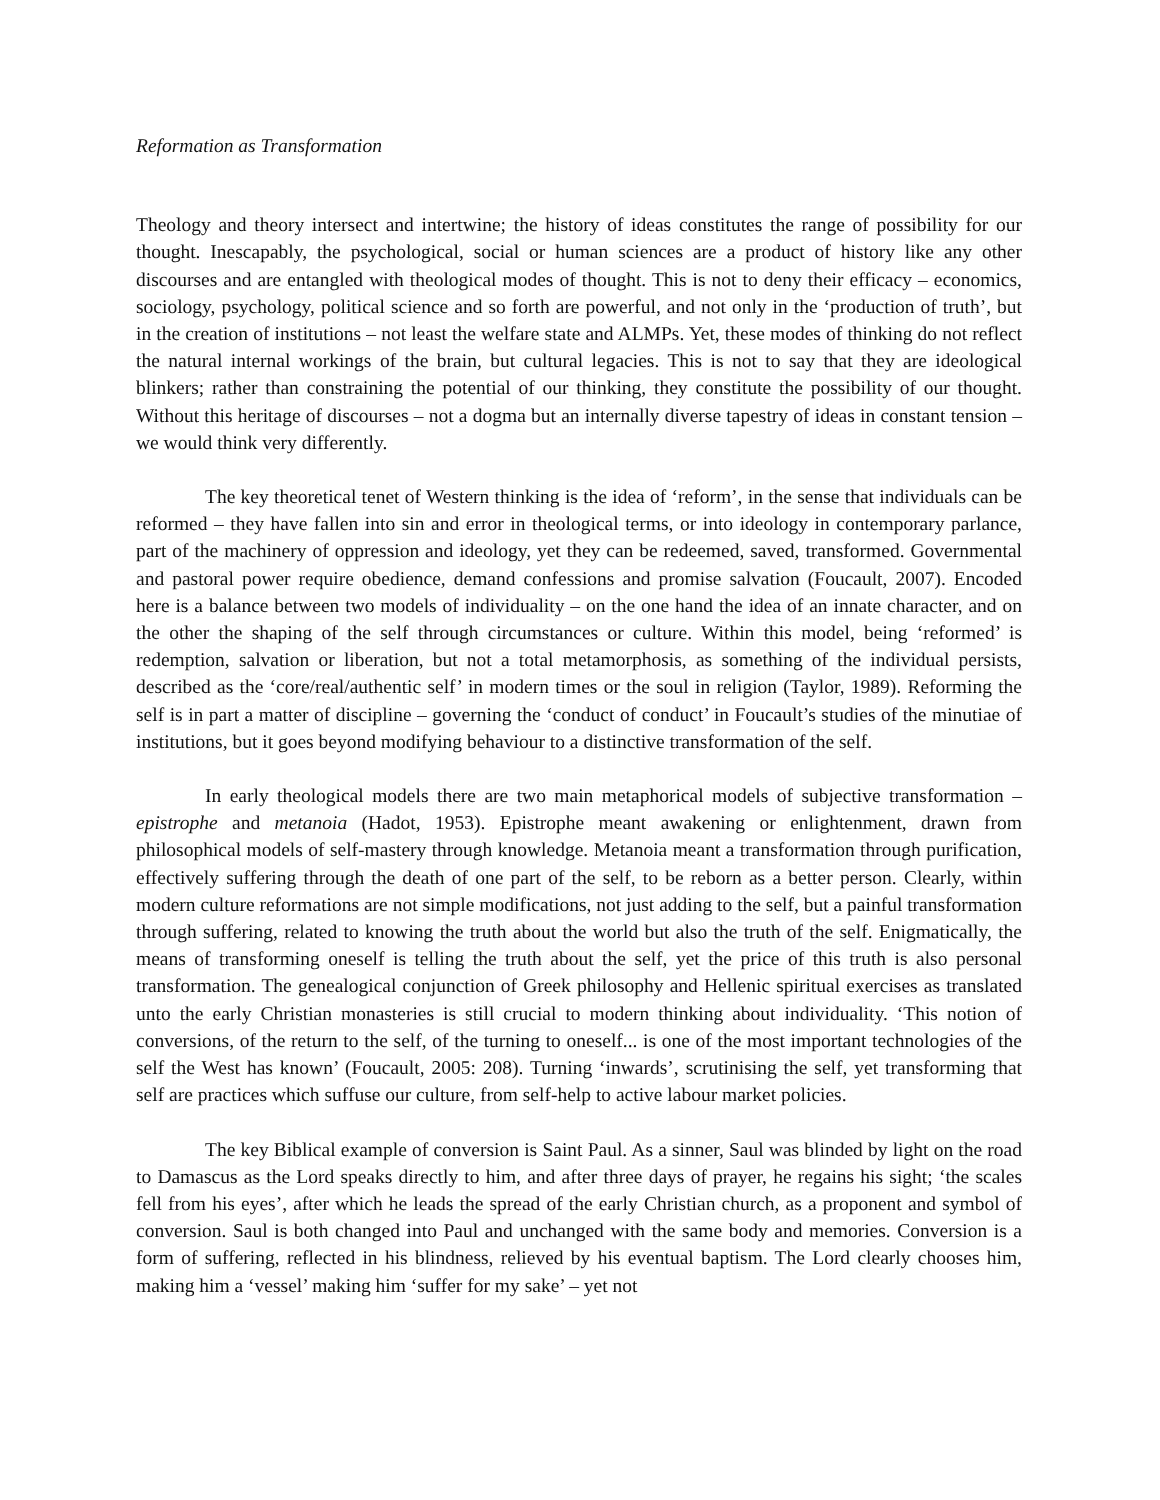Reformation as Transformation
Theology and theory intersect and intertwine; the history of ideas constitutes the range of possibility for our thought. Inescapably, the psychological, social or human sciences are a product of history like any other discourses and are entangled with theological modes of thought. This is not to deny their efficacy – economics, sociology, psychology, political science and so forth are powerful, and not only in the ‘production of truth’, but in the creation of institutions – not least the welfare state and ALMPs. Yet, these modes of thinking do not reflect the natural internal workings of the brain, but cultural legacies. This is not to say that they are ideological blinkers; rather than constraining the potential of our thinking, they constitute the possibility of our thought. Without this heritage of discourses – not a dogma but an internally diverse tapestry of ideas in constant tension – we would think very differently.
The key theoretical tenet of Western thinking is the idea of ‘reform’, in the sense that individuals can be reformed – they have fallen into sin and error in theological terms, or into ideology in contemporary parlance, part of the machinery of oppression and ideology, yet they can be redeemed, saved, transformed. Governmental and pastoral power require obedience, demand confessions and promise salvation (Foucault, 2007). Encoded here is a balance between two models of individuality – on the one hand the idea of an innate character, and on the other the shaping of the self through circumstances or culture. Within this model, being ‘reformed’ is redemption, salvation or liberation, but not a total metamorphosis, as something of the individual persists, described as the ‘core/real/authentic self’ in modern times or the soul in religion (Taylor, 1989). Reforming the self is in part a matter of discipline – governing the ‘conduct of conduct’ in Foucault’s studies of the minutiae of institutions, but it goes beyond modifying behaviour to a distinctive transformation of the self.
In early theological models there are two main metaphorical models of subjective transformation – epistrophe and metanoia (Hadot, 1953). Epistrophe meant awakening or enlightenment, drawn from philosophical models of self-mastery through knowledge. Metanoia meant a transformation through purification, effectively suffering through the death of one part of the self, to be reborn as a better person. Clearly, within modern culture reformations are not simple modifications, not just adding to the self, but a painful transformation through suffering, related to knowing the truth about the world but also the truth of the self. Enigmatically, the means of transforming oneself is telling the truth about the self, yet the price of this truth is also personal transformation. The genealogical conjunction of Greek philosophy and Hellenic spiritual exercises as translated unto the early Christian monasteries is still crucial to modern thinking about individuality. ‘This notion of conversions, of the return to the self, of the turning to oneself... is one of the most important technologies of the self the West has known’ (Foucault, 2005: 208). Turning ‘inwards’, scrutinising the self, yet transforming that self are practices which suffuse our culture, from self-help to active labour market policies.
The key Biblical example of conversion is Saint Paul. As a sinner, Saul was blinded by light on the road to Damascus as the Lord speaks directly to him, and after three days of prayer, he regains his sight; ‘the scales fell from his eyes’, after which he leads the spread of the early Christian church, as a proponent and symbol of conversion. Saul is both changed into Paul and unchanged with the same body and memories. Conversion is a form of suffering, reflected in his blindness, relieved by his eventual baptism. The Lord clearly chooses him, making him a ‘vessel’ making him ‘suffer for my sake’ – yet not